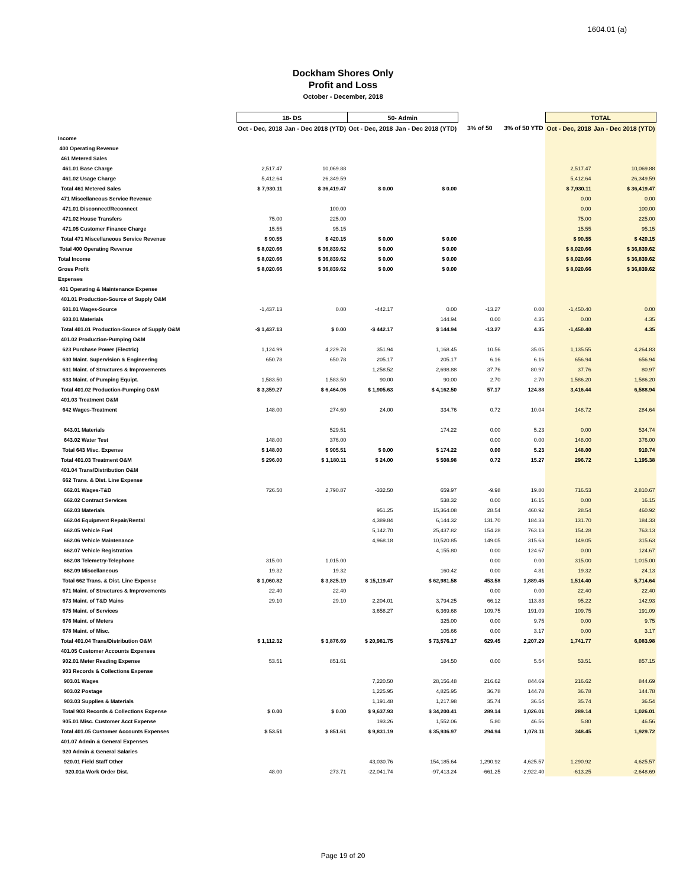1604.01 (a)
Dockham Shores Only
Profit and Loss
October - December, 2018
| | 18- DS | | 50- Admin | | | | TOTAL | |
| --- | --- | --- | --- | --- | --- | --- | --- | --- |
| | Oct - Dec, 2018 | Jan - Dec 2018 (YTD) | Oct - Dec, 2018 | Jan - Dec 2018 (YTD) | 3% of 50 | 3% of 50 YTD | Oct - Dec, 2018 | Jan - Dec 2018 (YTD) |
| Income | | | | | | | | |
| 400 Operating Revenue | | | | | | | | |
| 461 Metered Sales | | | | | | | | |
| 461.01 Base Charge | 2,517.47 | 10,069.88 | | | | | 2,517.47 | 10,069.88 |
| 461.02 Usage Charge | 5,412.64 | 26,349.59 | | | | | 5,412.64 | 26,349.59 |
| Total 461 Metered Sales | $ 7,930.11 | $ 36,419.47 | $ 0.00 | $ 0.00 | | | $ 7,930.11 | $ 36,419.47 |
| 471 Miscellaneous Service Revenue | | | | | | | 0.00 | 0.00 |
| 471.01 Disconnect/Reconnect | | 100.00 | | | | | 0.00 | 100.00 |
| 471.02 House Transfers | 75.00 | 225.00 | | | | | 75.00 | 225.00 |
| 471.05 Customer Finance Charge | 15.55 | 95.15 | | | | | 15.55 | 95.15 |
| Total 471 Miscellaneous Service Revenue | $ 90.55 | $ 420.15 | $ 0.00 | $ 0.00 | | | $ 90.55 | $ 420.15 |
| Total 400 Operating Revenue | $ 8,020.66 | $ 36,839.62 | $ 0.00 | $ 0.00 | | | $ 8,020.66 | $ 36,839.62 |
| Total Income | $ 8,020.66 | $ 36,839.62 | $ 0.00 | $ 0.00 | | | $ 8,020.66 | $ 36,839.62 |
| Gross Profit | $ 8,020.66 | $ 36,839.62 | $ 0.00 | $ 0.00 | | | $ 8,020.66 | $ 36,839.62 |
| Expenses | | | | | | | | |
| 401 Operating & Maintenance Expense | | | | | | | | |
| 401.01 Production-Source of Supply O&M | | | | | | | | |
| 601.01 Wages-Source | -1,437.13 | 0.00 | -442.17 | 0.00 | -13.27 | 0.00 | -1,450.40 | 0.00 |
| 603.01 Materials | | | | 144.94 | 0.00 | 4.35 | 0.00 | 4.35 |
| Total 401.01 Production-Source of Supply O&M | -$ 1,437.13 | $ 0.00 | -$ 442.17 | $ 144.94 | -13.27 | 4.35 | -1,450.40 | 4.35 |
| 401.02 Production-Pumping O&M | | | | | | | | |
| 623 Purchase Power (Electric) | 1,124.99 | 4,229.78 | 351.94 | 1,168.45 | 10.56 | 35.05 | 1,135.55 | 4,264.83 |
| 630 Maint. Supervision & Engineering | 650.78 | 650.78 | 205.17 | 205.17 | 6.16 | 6.16 | 656.94 | 656.94 |
| 631 Maint. of Structures & Improvements | | | 1,258.52 | 2,698.88 | 37.76 | 80.97 | 37.76 | 80.97 |
| 633 Maint. of Pumping Equipt. | 1,583.50 | 1,583.50 | 90.00 | 90.00 | 2.70 | 2.70 | 1,586.20 | 1,586.20 |
| Total 401.02 Production-Pumping O&M | $ 3,359.27 | $ 6,464.06 | $ 1,905.63 | $ 4,162.50 | 57.17 | 124.88 | 3,416.44 | 6,588.94 |
| 401.03 Treatment O&M | | | | | | | | |
| 642 Wages-Treatment | 148.00 | 274.60 | 24.00 | 334.76 | 0.72 | 10.04 | 148.72 | 284.64 |
| 643.01 Materials | | 529.51 | | 174.22 | 0.00 | 5.23 | 0.00 | 534.74 |
| 643.02 Water Test | 148.00 | 376.00 | | | 0.00 | 0.00 | 148.00 | 376.00 |
| Total 643 Misc. Expense | $ 148.00 | $ 905.51 | $ 0.00 | $ 174.22 | 0.00 | 5.23 | 148.00 | 910.74 |
| Total 401.03 Treatment O&M | $ 296.00 | $ 1,180.11 | $ 24.00 | $ 508.98 | 0.72 | 15.27 | 296.72 | 1,195.38 |
| 401.04 Trans/Distribution O&M | | | | | | | | |
| 662 Trans. & Dist. Line Expense | | | | | | | | |
| 662.01 Wages-T&D | 726.50 | 2,790.87 | -332.50 | 659.97 | -9.98 | 19.80 | 716.53 | 2,810.67 |
| 662.02 Contract Services | | | | 538.32 | 0.00 | 16.15 | 0.00 | 16.15 |
| 662.03 Materials | | | 951.25 | 15,364.08 | 28.54 | 460.92 | 28.54 | 460.92 |
| 662.04 Equipment Repair/Rental | | | 4,389.84 | 6,144.32 | 131.70 | 184.33 | 131.70 | 184.33 |
| 662.05 Vehicle Fuel | | | 5,142.70 | 25,437.82 | 154.28 | 763.13 | 154.28 | 763.13 |
| 662.06 Vehicle Maintenance | | | 4,968.18 | 10,520.85 | 149.05 | 315.63 | 149.05 | 315.63 |
| 662.07 Vehicle Registration | | | | 4,155.80 | 0.00 | 124.67 | 0.00 | 124.67 |
| 662.08 Telemetry-Telephone | 315.00 | 1,015.00 | | | 0.00 | 0.00 | 315.00 | 1,015.00 |
| 662.09 Miscellaneous | 19.32 | 19.32 | | 160.42 | 0.00 | 4.81 | 19.32 | 24.13 |
| Total 662 Trans. & Dist. Line Expense | $ 1,060.82 | $ 3,825.19 | $ 15,119.47 | $ 62,981.58 | 453.58 | 1,889.45 | 1,514.40 | 5,714.64 |
| 671 Maint. of Structures & Improvements | 22.40 | 22.40 | | | 0.00 | 0.00 | 22.40 | 22.40 |
| 673 Maint. of T&D Mains | 29.10 | 29.10 | 2,204.01 | 3,794.25 | 66.12 | 113.83 | 95.22 | 142.93 |
| 675 Maint. of Services | | | 3,658.27 | 6,369.68 | 109.75 | 191.09 | 109.75 | 191.09 |
| 676 Maint. of Meters | | | | 325.00 | 0.00 | 9.75 | 0.00 | 9.75 |
| 678 Maint. of Misc. | | | | 105.66 | 0.00 | 3.17 | 0.00 | 3.17 |
| Total 401.04 Trans/Distribution O&M | $ 1,112.32 | $ 3,876.69 | $ 20,981.75 | $ 73,576.17 | 629.45 | 2,207.29 | 1,741.77 | 6,083.98 |
| 401.05 Customer Accounts Expenses | | | | | | | | |
| 902.01 Meter Reading Expense | 53.51 | 851.61 | | 184.50 | 0.00 | 5.54 | 53.51 | 857.15 |
| 903 Records & Collections Expense | | | | | | | | |
| 903.01 Wages | | | 7,220.50 | 28,156.48 | 216.62 | 844.69 | 216.62 | 844.69 |
| 903.02 Postage | | | 1,225.95 | 4,825.95 | 36.78 | 144.78 | 36.78 | 144.78 |
| 903.03 Supplies & Materials | | | 1,191.48 | 1,217.98 | 35.74 | 36.54 | 35.74 | 36.54 |
| Total 903 Records & Collections Expense | $ 0.00 | $ 0.00 | $ 9,637.93 | $ 34,200.41 | 289.14 | 1,026.01 | 289.14 | 1,026.01 |
| 905.01 Misc. Customer Acct Expense | | | 193.26 | 1,552.06 | 5.80 | 46.56 | 5.80 | 46.56 |
| Total 401.05 Customer Accounts Expenses | $ 53.51 | $ 851.61 | $ 9,831.19 | $ 35,936.97 | 294.94 | 1,078.11 | 348.45 | 1,929.72 |
| 401.07 Admin & General Expenses | | | | | | | | |
| 920 Admin & General Salaries | | | | | | | | |
| 920.01 Field Staff Other | | | 43,030.76 | 154,185.64 | 1,290.92 | 4,625.57 | 1,290.92 | 4,625.57 |
| 920.01a Work Order Dist. | 48.00 | 273.71 | -22,041.74 | -97,413.24 | -661.25 | -2,922.40 | -613.25 | -2,648.69 |
Page 19 of 20